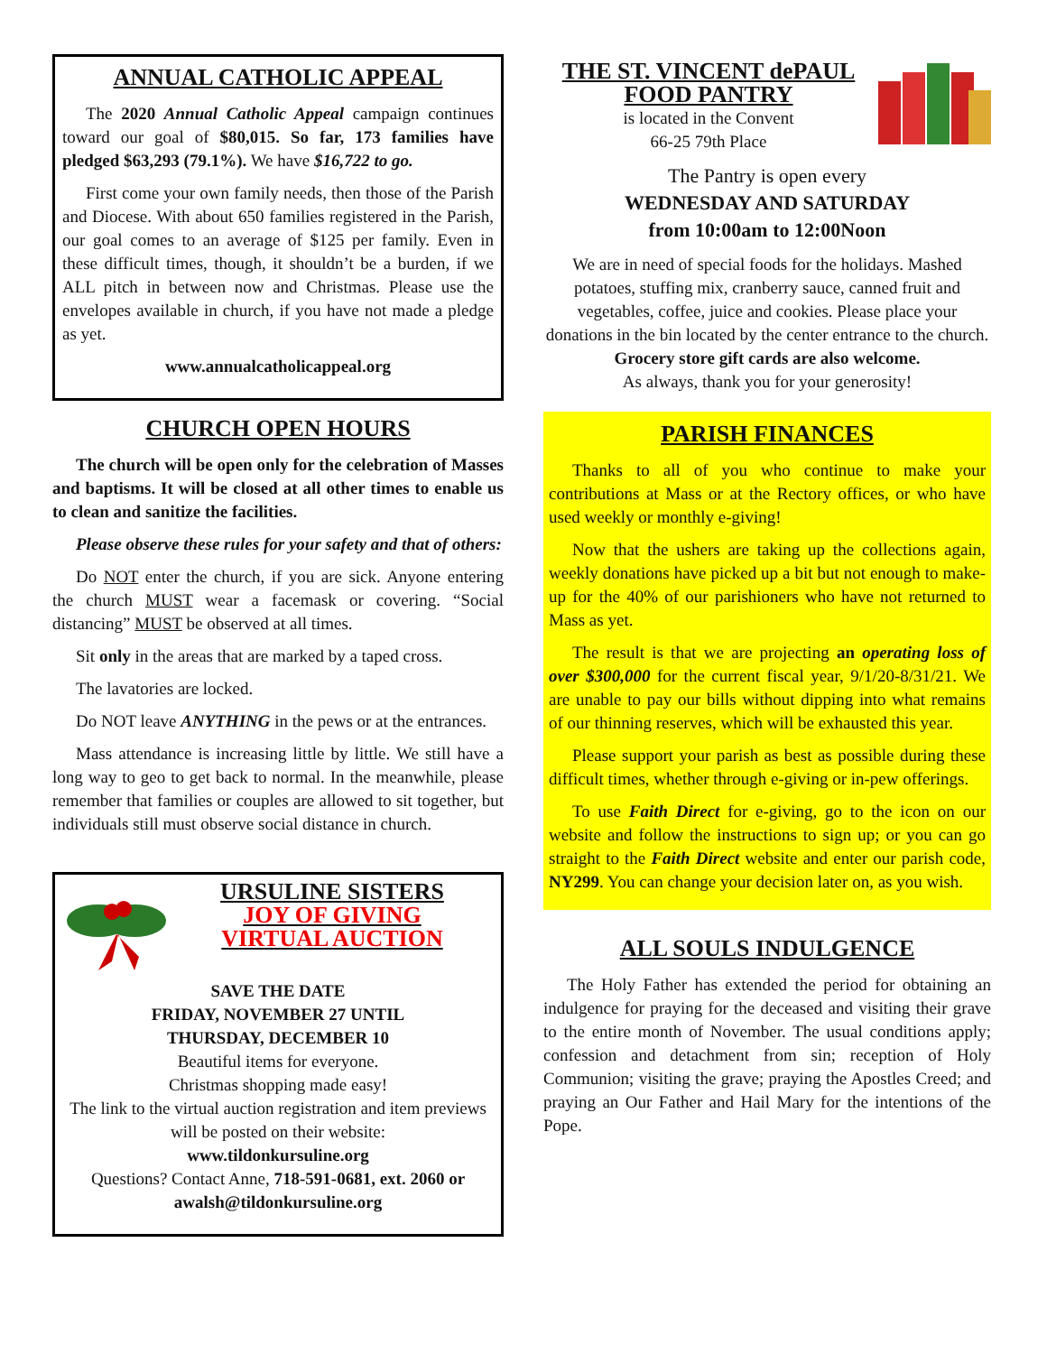ANNUAL CATHOLIC APPEAL
The 2020 Annual Catholic Appeal campaign continues toward our goal of $80,015. So far, 173 families have pledged $63,293 (79.1%). We have $16,722 to go.
First come your own family needs, then those of the Parish and Diocese. With about 650 families registered in the Parish, our goal comes to an average of $125 per family. Even in these difficult times, though, it shouldn’t be a burden, if we ALL pitch in between now and Christmas. Please use the envelopes available in church, if you have not made a pledge as yet.
www.annualcatholicappeal.org
CHURCH OPEN HOURS
The church will be open only for the celebration of Masses and baptisms. It will be closed at all other times to enable us to clean and sanitize the facilities.
Please observe these rules for your safety and that of others:
Do NOT enter the church, if you are sick. Anyone entering the church MUST wear a facemask or covering. “Social distancing” MUST be observed at all times.
Sit only in the areas that are marked by a taped cross.
The lavatories are locked.
Do NOT leave ANYTHING in the pews or at the entrances.
Mass attendance is increasing little by little. We still have a long way to geo to get back to normal. In the meanwhile, please remember that families or couples are allowed to sit together, but individuals still must observe social distance in church.
URSULINE SISTERS
JOY OF GIVING
VIRTUAL AUCTION
SAVE THE DATE
FRIDAY, NOVEMBER 27 UNTIL
THURSDAY, DECEMBER 10
Beautiful items for everyone.
Christmas shopping made easy!
The link to the virtual auction registration and item previews will be posted on their website:
www.tildonkursuline.org
Questions? Contact Anne, 718-591-0681, ext. 2060 or awalsh@tildonkursuline.org
THE ST. VINCENT dePAUL
FOOD PANTRY
is located in the Convent
66-25 79th Place
The Pantry is open every
WEDNESDAY AND SATURDAY
from 10:00am to 12:00Noon
We are in need of special foods for the holidays. Mashed potatoes, stuffing mix, cranberry sauce, canned fruit and vegetables, coffee, juice and cookies. Please place your donations in the bin located by the center entrance to the church.
Grocery store gift cards are also welcome.
As always, thank you for your generosity!
PARISH FINANCES
Thanks to all of you who continue to make your contributions at Mass or at the Rectory offices, or who have used weekly or monthly e-giving!
Now that the ushers are taking up the collections again, weekly donations have picked up a bit but not enough to make-up for the 40% of our parishioners who have not returned to Mass as yet.
The result is that we are projecting an operating loss of over $300,000 for the current fiscal year, 9/1/20-8/31/21. We are unable to pay our bills without dipping into what remains of our thinning reserves, which will be exhausted this year.
Please support your parish as best as possible during these difficult times, whether through e-giving or in-pew offerings.
To use Faith Direct for e-giving, go to the icon on our website and follow the instructions to sign up; or you can go straight to the Faith Direct website and enter our parish code, NY299. You can change your decision later on, as you wish.
ALL SOULS INDULGENCE
The Holy Father has extended the period for obtaining an indulgence for praying for the deceased and visiting their grave to the entire month of November. The usual conditions apply; confession and detachment from sin; reception of Holy Communion; visiting the grave; praying the Apostles Creed; and praying an Our Father and Hail Mary for the intentions of the Pope.